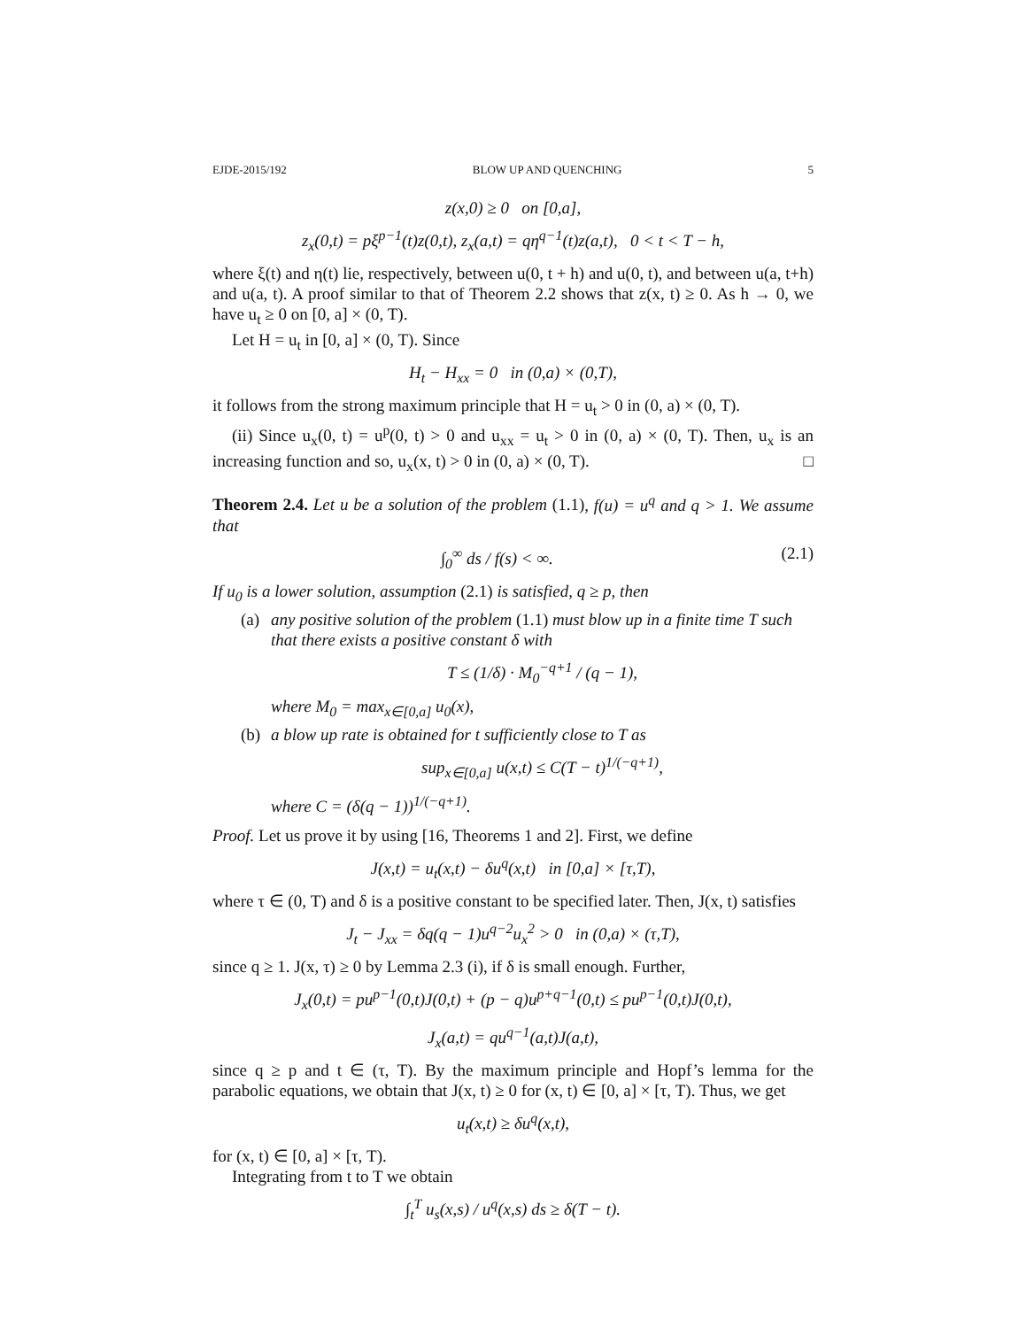EJDE-2015/192 BLOW UP AND QUENCHING 5
z(x,0) ≥ 0 on [0,a],
z<sub>x</sub>(0,t) = pξ<sup>p−1</sup>(t)z(0,t), z<sub>x</sub>(a,t) = qη<sup>q−1</sup>(t)z(a,t), 0 < t < T − h,
where ξ(t) and η(t) lie, respectively, between u(0, t + h) and u(0, t), and between u(a, t+h) and u(a, t). A proof similar to that of Theorem 2.2 shows that z(x, t) ≥ 0. As h → 0, we have u<sub>t</sub> ≥ 0 on [0, a] × (0, T).
Let H = u<sub>t</sub> in [0, a] × (0, T). Since
H<sub>t</sub> − H<sub>xx</sub> = 0 in (0,a) × (0,T),
it follows from the strong maximum principle that H = u<sub>t</sub> > 0 in (0, a) × (0, T).
(ii) Since u<sub>x</sub>(0, t) = u<sup>p</sup>(0, t) > 0 and u<sub>xx</sub> = u<sub>t</sub> > 0 in (0, a) × (0, T). Then, u<sub>x</sub> is an increasing function and so, u<sub>x</sub>(x, t) > 0 in (0, a) × (0, T). □
Theorem 2.4. Let u be a solution of the problem (1.1), f(u) = u<sup>q</sup> and q > 1. We assume that
∫<sub>0</sub><sup>∞</sup> ds / f(s) < ∞. (2.1)
If u<sub>0</sub> is a lower solution, assumption (2.1) is satisfied, q ≥ p, then
(a)
any positive solution of the problem (1.1) must blow up in a finite time T such that there exists a positive constant δ with
T ≤ (1/δ) · M<sub>0</sub><sup>−q+1</sup> / (q − 1),
where M<sub>0</sub> = max<sub>x∈[0,a]</sub> u<sub>0</sub>(x),
(b)
a blow up rate is obtained for t sufficiently close to T as
sup<sub>x∈[0,a]</sub> u(x,t) ≤ C(T − t)<sup>1/(−q+1)</sup>,
where C = (δ(q − 1))<sup>1/(−q+1)</sup>.
Proof. Let us prove it by using [16, Theorems 1 and 2]. First, we define
J(x,t) = u<sub>t</sub>(x,t) − δu<sup>q</sup>(x,t) in [0,a] × [τ,T),
where τ ∈ (0, T) and δ is a positive constant to be specified later. Then, J(x, t) satisfies
J<sub>t</sub> − J<sub>xx</sub> = δq(q − 1)u<sup>q−2</sup>u<sub>x</sub><sup>2</sup> > 0 in (0,a) × (τ,T),
since q ≥ 1. J(x, τ) ≥ 0 by Lemma 2.3 (i), if δ is small enough. Further,
J<sub>x</sub>(0,t) = pu<sup>p−1</sup>(0,t)J(0,t) + (p − q)u<sup>p+q−1</sup>(0,t) ≤ pu<sup>p−1</sup>(0,t)J(0,t),
J<sub>x</sub>(a,t) = qu<sup>q−1</sup>(a,t)J(a,t),
since q ≥ p and t ∈ (τ, T). By the maximum principle and Hopf’s lemma for the parabolic equations, we obtain that J(x, t) ≥ 0 for (x, t) ∈ [0, a] × [τ, T). Thus, we get
u<sub>t</sub>(x,t) ≥ δu<sup>q</sup>(x,t),
for (x, t) ∈ [0, a] × [τ, T).
Integrating from t to T we obtain
∫<sub>t</sub><sup>T</sup> u<sub>s</sub>(x,s) / u<sup>q</sup>(x,s) ds ≥ δ(T − t).